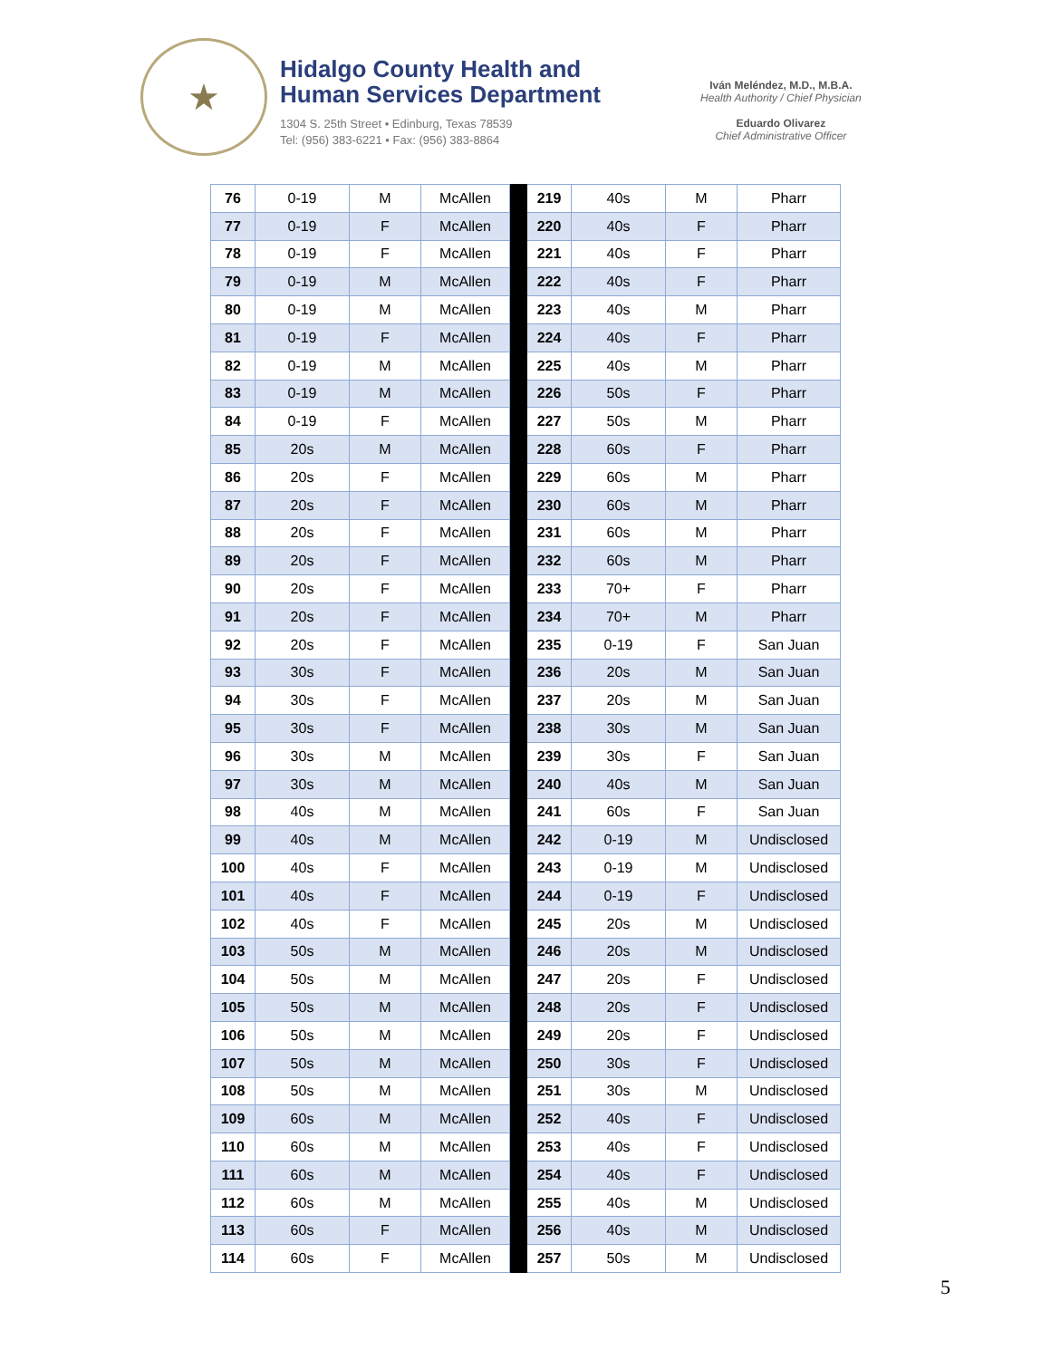★
Hidalgo County Health and
Human Services Department
1304 S. 25th Street • Edinburg, Texas 78539
Tel: (956) 383-6221 • Fax: (956) 383-8864
Iván Meléndez, M.D., M.B.A.
Health Authority / Chief Physician
Eduardo Olivarez
Chief Administrative Officer
| 76 | 0-19 | M | McAllen | | 219 | 40s | M | Pharr |
| 77 | 0-19 | F | McAllen | | 220 | 40s | F | Pharr |
| 78 | 0-19 | F | McAllen | | 221 | 40s | F | Pharr |
| 79 | 0-19 | M | McAllen | | 222 | 40s | F | Pharr |
| 80 | 0-19 | M | McAllen | | 223 | 40s | M | Pharr |
| 81 | 0-19 | F | McAllen | | 224 | 40s | F | Pharr |
| 82 | 0-19 | M | McAllen | | 225 | 40s | M | Pharr |
| 83 | 0-19 | M | McAllen | | 226 | 50s | F | Pharr |
| 84 | 0-19 | F | McAllen | | 227 | 50s | M | Pharr |
| 85 | 20s | M | McAllen | | 228 | 60s | F | Pharr |
| 86 | 20s | F | McAllen | | 229 | 60s | M | Pharr |
| 87 | 20s | F | McAllen | | 230 | 60s | M | Pharr |
| 88 | 20s | F | McAllen | | 231 | 60s | M | Pharr |
| 89 | 20s | F | McAllen | | 232 | 60s | M | Pharr |
| 90 | 20s | F | McAllen | | 233 | 70+ | F | Pharr |
| 91 | 20s | F | McAllen | | 234 | 70+ | M | Pharr |
| 92 | 20s | F | McAllen | | 235 | 0-19 | F | San Juan |
| 93 | 30s | F | McAllen | | 236 | 20s | M | San Juan |
| 94 | 30s | F | McAllen | | 237 | 20s | M | San Juan |
| 95 | 30s | F | McAllen | | 238 | 30s | M | San Juan |
| 96 | 30s | M | McAllen | | 239 | 30s | F | San Juan |
| 97 | 30s | M | McAllen | | 240 | 40s | M | San Juan |
| 98 | 40s | M | McAllen | | 241 | 60s | F | San Juan |
| 99 | 40s | M | McAllen | | 242 | 0-19 | M | Undisclosed |
| 100 | 40s | F | McAllen | | 243 | 0-19 | M | Undisclosed |
| 101 | 40s | F | McAllen | | 244 | 0-19 | F | Undisclosed |
| 102 | 40s | F | McAllen | | 245 | 20s | M | Undisclosed |
| 103 | 50s | M | McAllen | | 246 | 20s | M | Undisclosed |
| 104 | 50s | M | McAllen | | 247 | 20s | F | Undisclosed |
| 105 | 50s | M | McAllen | | 248 | 20s | F | Undisclosed |
| 106 | 50s | M | McAllen | | 249 | 20s | F | Undisclosed |
| 107 | 50s | M | McAllen | | 250 | 30s | F | Undisclosed |
| 108 | 50s | M | McAllen | | 251 | 30s | M | Undisclosed |
| 109 | 60s | M | McAllen | | 252 | 40s | F | Undisclosed |
| 110 | 60s | M | McAllen | | 253 | 40s | F | Undisclosed |
| 111 | 60s | M | McAllen | | 254 | 40s | F | Undisclosed |
| 112 | 60s | M | McAllen | | 255 | 40s | M | Undisclosed |
| 113 | 60s | F | McAllen | | 256 | 40s | M | Undisclosed |
| 114 | 60s | F | McAllen | | 257 | 50s | M | Undisclosed |
5